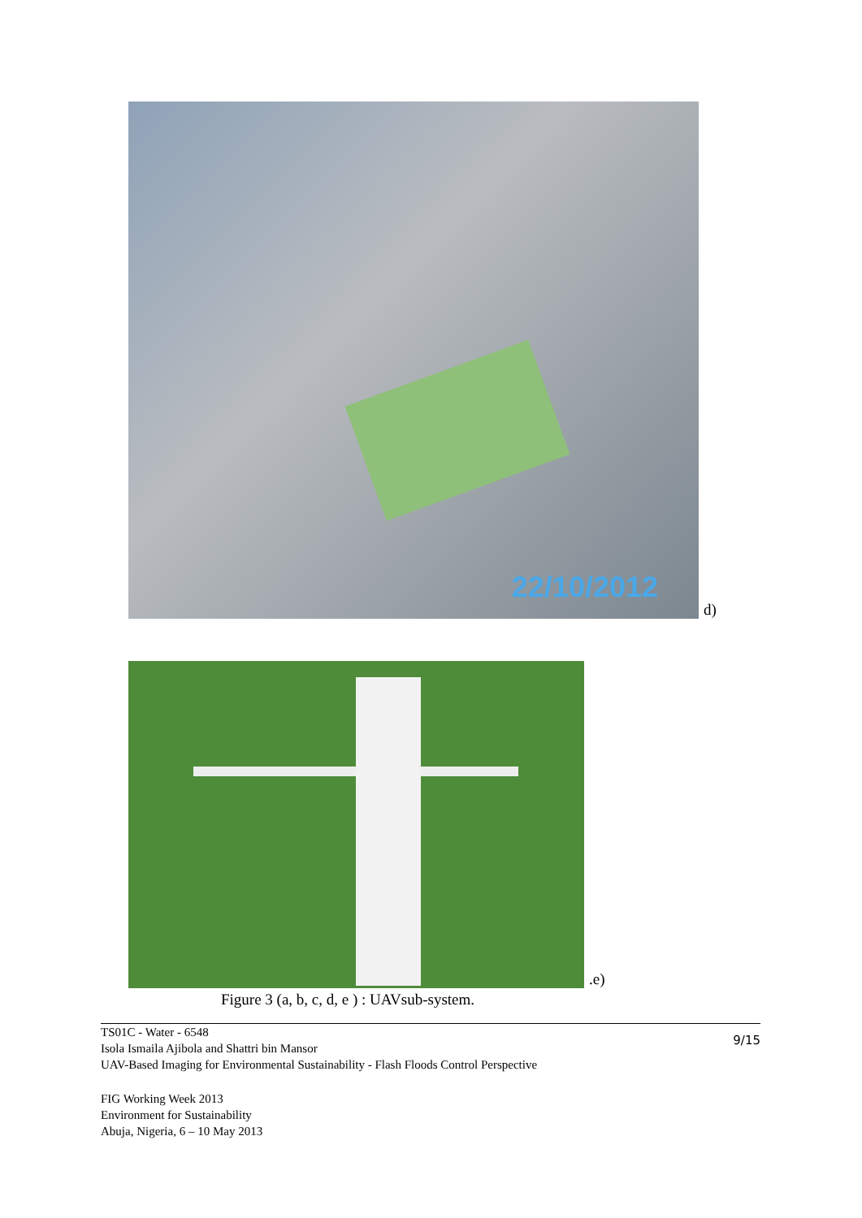22/10/2012
d)
.e)
Figure 3 (a, b, c, d, e ) : UAVsub-system.
TS01C - Water - 6548
Isola Ismaila Ajibola and Shattri bin Mansor
UAV-Based Imaging for Environmental Sustainability - Flash Floods Control Perspective
9/15
FIG Working Week 2013
Environment for Sustainability
Abuja, Nigeria, 6 – 10 May 2013